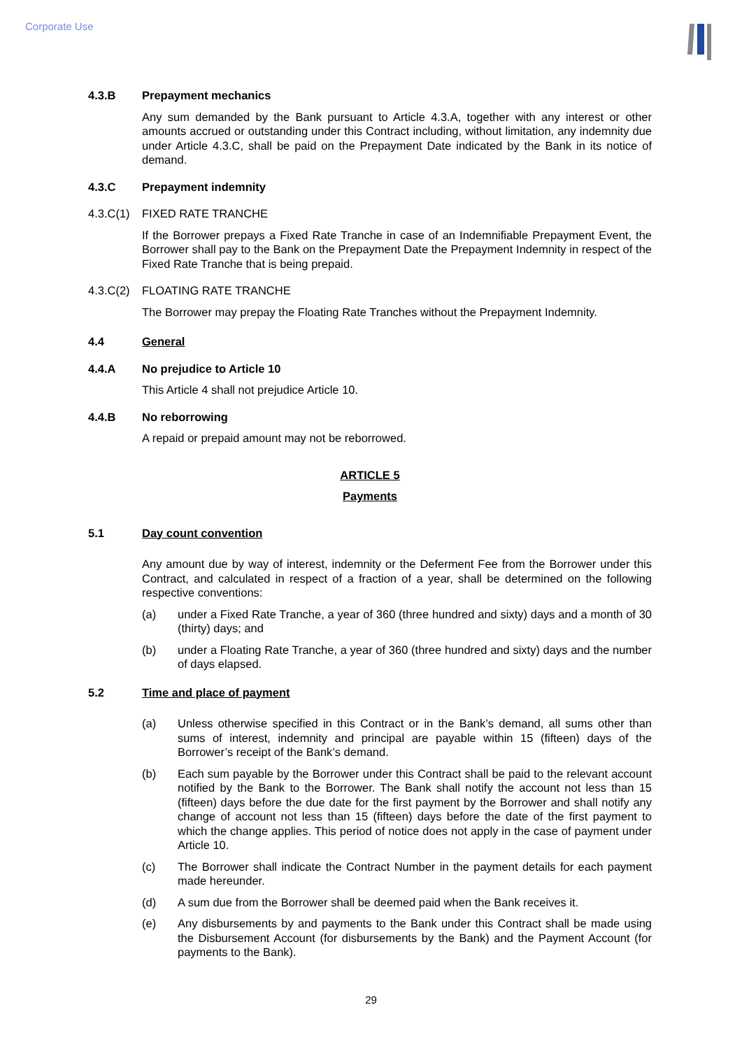Corporate Use
4.3.B Prepayment mechanics
Any sum demanded by the Bank pursuant to Article 4.3.A, together with any interest or other amounts accrued or outstanding under this Contract including, without limitation, any indemnity due under Article 4.3.C, shall be paid on the Prepayment Date indicated by the Bank in its notice of demand.
4.3.C Prepayment indemnity
4.3.C(1) FIXED RATE TRANCHE
If the Borrower prepays a Fixed Rate Tranche in case of an Indemnifiable Prepayment Event, the Borrower shall pay to the Bank on the Prepayment Date the Prepayment Indemnity in respect of the Fixed Rate Tranche that is being prepaid.
4.3.C(2) FLOATING RATE TRANCHE
The Borrower may prepay the Floating Rate Tranches without the Prepayment Indemnity.
4.4 General
4.4.A No prejudice to Article 10
This Article 4 shall not prejudice Article 10.
4.4.B No reborrowing
A repaid or prepaid amount may not be reborrowed.
ARTICLE 5
Payments
5.1 Day count convention
Any amount due by way of interest, indemnity or the Deferment Fee from the Borrower under this Contract, and calculated in respect of a fraction of a year, shall be determined on the following respective conventions:
(a) under a Fixed Rate Tranche, a year of 360 (three hundred and sixty) days and a month of 30 (thirty) days; and
(b) under a Floating Rate Tranche, a year of 360 (three hundred and sixty) days and the number of days elapsed.
5.2 Time and place of payment
(a) Unless otherwise specified in this Contract or in the Bank’s demand, all sums other than sums of interest, indemnity and principal are payable within 15 (fifteen) days of the Borrower’s receipt of the Bank’s demand.
(b) Each sum payable by the Borrower under this Contract shall be paid to the relevant account notified by the Bank to the Borrower. The Bank shall notify the account not less than 15 (fifteen) days before the due date for the first payment by the Borrower and shall notify any change of account not less than 15 (fifteen) days before the date of the first payment to which the change applies. This period of notice does not apply in the case of payment under Article 10.
(c) The Borrower shall indicate the Contract Number in the payment details for each payment made hereunder.
(d) A sum due from the Borrower shall be deemed paid when the Bank receives it.
(e) Any disbursements by and payments to the Bank under this Contract shall be made using the Disbursement Account (for disbursements by the Bank) and the Payment Account (for payments to the Bank).
29